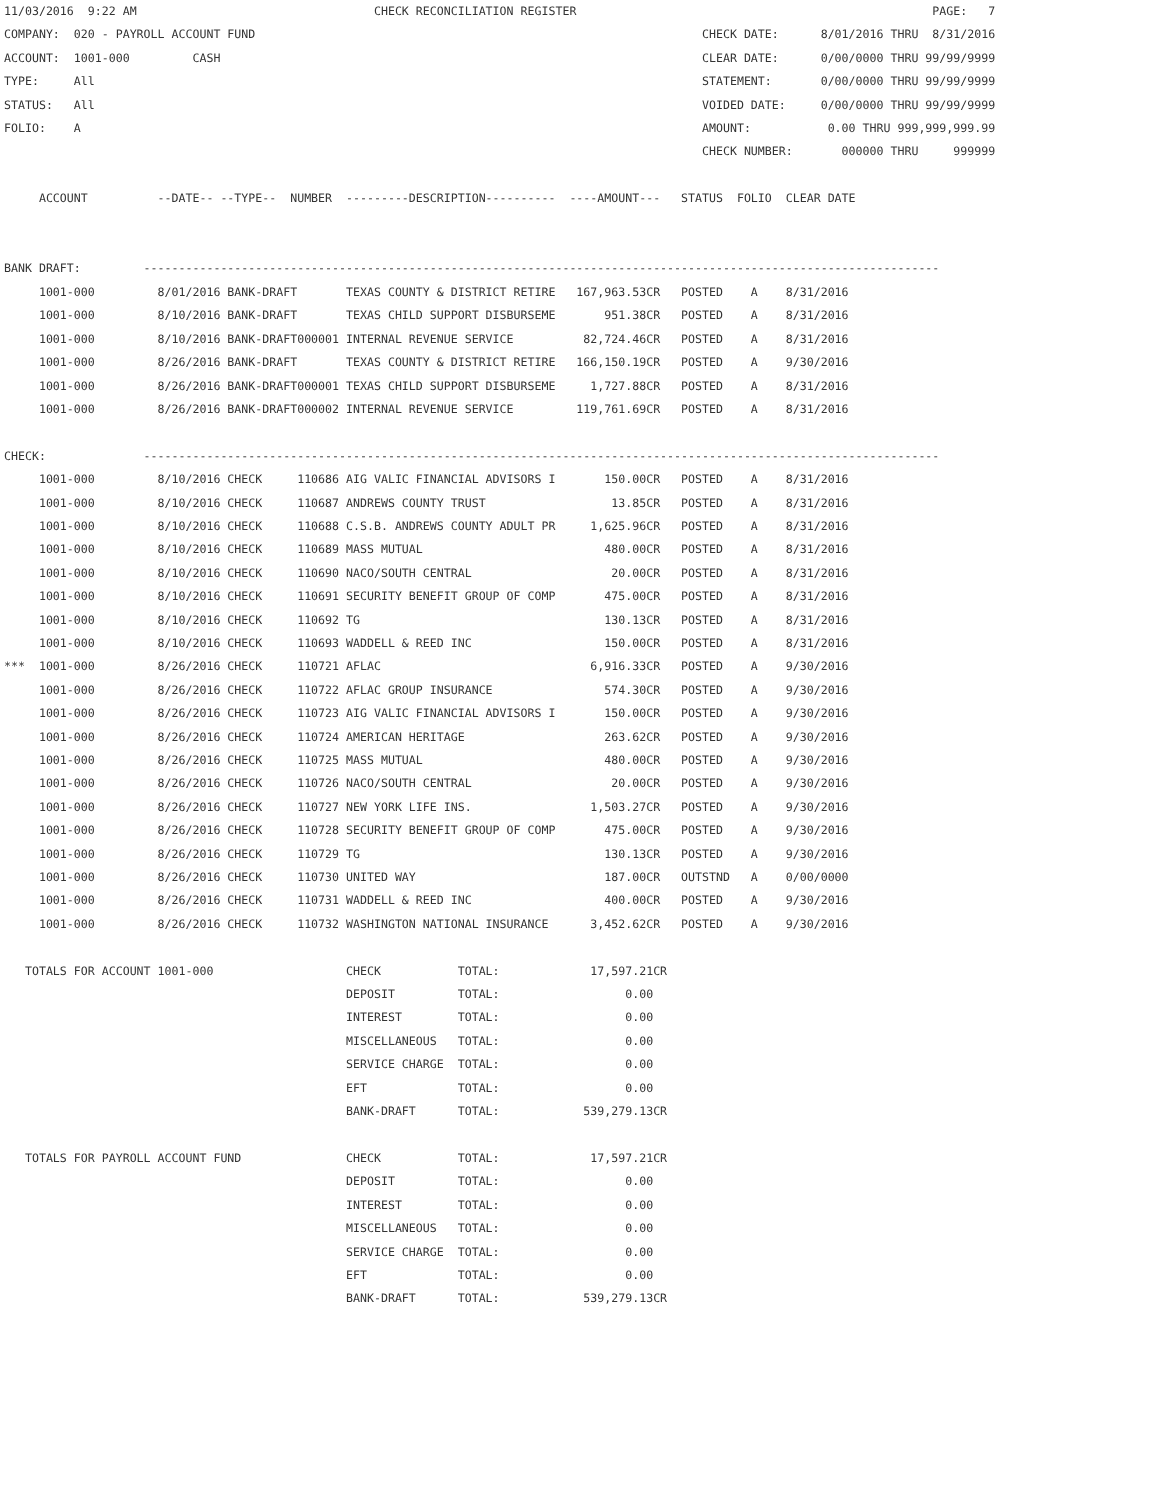11/03/2016  9:22 AM                                  CHECK RECONCILIATION REGISTER                                                   PAGE:   7
COMPANY:  020 - PAYROLL ACCOUNT FUND                                                                CHECK DATE:      8/01/2016 THRU  8/31/2016
ACCOUNT:  1001-000         CASH                                                                     CLEAR DATE:      0/00/0000 THRU 99/99/9999
TYPE:     All                                                                                       STATEMENT:       0/00/0000 THRU 99/99/9999
STATUS:   All                                                                                       VOIDED DATE:     0/00/0000 THRU 99/99/9999
FOLIO:    A                                                                                         AMOUNT:           0.00 THRU 999,999,999.99
                                                                                                    CHECK NUMBER:       000000 THRU     999999

     ACCOUNT          --DATE-- --TYPE--  NUMBER  ---------DESCRIPTION----------  ----AMOUNT---   STATUS  FOLIO  CLEAR DATE


BANK DRAFT:         ------------------------------------------------------------------------------------------------------------------
     1001-000         8/01/2016 BANK-DRAFT       TEXAS COUNTY & DISTRICT RETIRE   167,963.53CR   POSTED    A    8/31/2016
     1001-000         8/10/2016 BANK-DRAFT       TEXAS CHILD SUPPORT DISBURSEME       951.38CR   POSTED    A    8/31/2016
     1001-000         8/10/2016 BANK-DRAFT000001 INTERNAL REVENUE SERVICE          82,724.46CR   POSTED    A    8/31/2016
     1001-000         8/26/2016 BANK-DRAFT       TEXAS COUNTY & DISTRICT RETIRE   166,150.19CR   POSTED    A    9/30/2016
     1001-000         8/26/2016 BANK-DRAFT000001 TEXAS CHILD SUPPORT DISBURSEME     1,727.88CR   POSTED    A    8/31/2016
     1001-000         8/26/2016 BANK-DRAFT000002 INTERNAL REVENUE SERVICE         119,761.69CR   POSTED    A    8/31/2016

CHECK:              ------------------------------------------------------------------------------------------------------------------
     1001-000         8/10/2016 CHECK     110686 AIG VALIC FINANCIAL ADVISORS I       150.00CR   POSTED    A    8/31/2016
     1001-000         8/10/2016 CHECK     110687 ANDREWS COUNTY TRUST                  13.85CR   POSTED    A    8/31/2016
     1001-000         8/10/2016 CHECK     110688 C.S.B. ANDREWS COUNTY ADULT PR     1,625.96CR   POSTED    A    8/31/2016
     1001-000         8/10/2016 CHECK     110689 MASS MUTUAL                          480.00CR   POSTED    A    8/31/2016
     1001-000         8/10/2016 CHECK     110690 NACO/SOUTH CENTRAL                    20.00CR   POSTED    A    8/31/2016
     1001-000         8/10/2016 CHECK     110691 SECURITY BENEFIT GROUP OF COMP       475.00CR   POSTED    A    8/31/2016
     1001-000         8/10/2016 CHECK     110692 TG                                   130.13CR   POSTED    A    8/31/2016
     1001-000         8/10/2016 CHECK     110693 WADDELL & REED INC                   150.00CR   POSTED    A    8/31/2016
***  1001-000         8/26/2016 CHECK     110721 AFLAC                              6,916.33CR   POSTED    A    9/30/2016
     1001-000         8/26/2016 CHECK     110722 AFLAC GROUP INSURANCE                574.30CR   POSTED    A    9/30/2016
     1001-000         8/26/2016 CHECK     110723 AIG VALIC FINANCIAL ADVISORS I       150.00CR   POSTED    A    9/30/2016
     1001-000         8/26/2016 CHECK     110724 AMERICAN HERITAGE                    263.62CR   POSTED    A    9/30/2016
     1001-000         8/26/2016 CHECK     110725 MASS MUTUAL                          480.00CR   POSTED    A    9/30/2016
     1001-000         8/26/2016 CHECK     110726 NACO/SOUTH CENTRAL                    20.00CR   POSTED    A    9/30/2016
     1001-000         8/26/2016 CHECK     110727 NEW YORK LIFE INS.                 1,503.27CR   POSTED    A    9/30/2016
     1001-000         8/26/2016 CHECK     110728 SECURITY BENEFIT GROUP OF COMP       475.00CR   POSTED    A    9/30/2016
     1001-000         8/26/2016 CHECK     110729 TG                                   130.13CR   POSTED    A    9/30/2016
     1001-000         8/26/2016 CHECK     110730 UNITED WAY                           187.00CR   OUTSTND   A    0/00/0000
     1001-000         8/26/2016 CHECK     110731 WADDELL & REED INC                   400.00CR   POSTED    A    9/30/2016
     1001-000         8/26/2016 CHECK     110732 WASHINGTON NATIONAL INSURANCE      3,452.62CR   POSTED    A    9/30/2016

   TOTALS FOR ACCOUNT 1001-000                   CHECK           TOTAL:             17,597.21CR
                                                 DEPOSIT         TOTAL:                  0.00
                                                 INTEREST        TOTAL:                  0.00
                                                 MISCELLANEOUS   TOTAL:                  0.00
                                                 SERVICE CHARGE  TOTAL:                  0.00
                                                 EFT             TOTAL:                  0.00
                                                 BANK-DRAFT      TOTAL:            539,279.13CR

   TOTALS FOR PAYROLL ACCOUNT FUND               CHECK           TOTAL:             17,597.21CR
                                                 DEPOSIT         TOTAL:                  0.00
                                                 INTEREST        TOTAL:                  0.00
                                                 MISCELLANEOUS   TOTAL:                  0.00
                                                 SERVICE CHARGE  TOTAL:                  0.00
                                                 EFT             TOTAL:                  0.00
                                                 BANK-DRAFT      TOTAL:            539,279.13CR